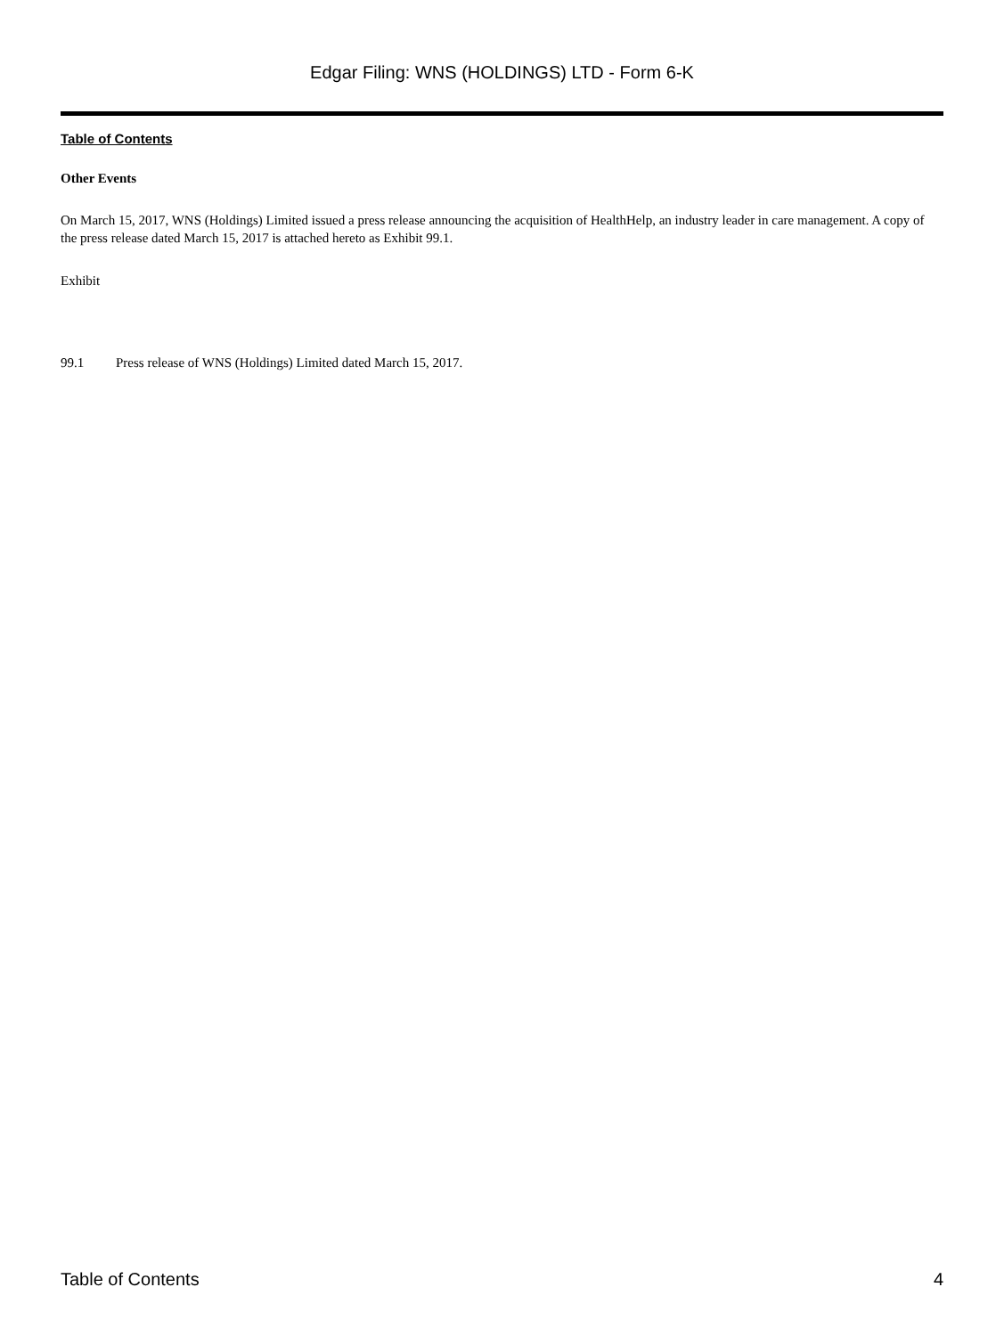Edgar Filing: WNS (HOLDINGS) LTD - Form 6-K
Table of Contents
Other Events
On March 15, 2017, WNS (Holdings) Limited issued a press release announcing the acquisition of HealthHelp, an industry leader in care management. A copy of the press release dated March 15, 2017 is attached hereto as Exhibit 99.1.
Exhibit
99.1 Press release of WNS (Holdings) Limited dated March 15, 2017.
Table of Contents 4